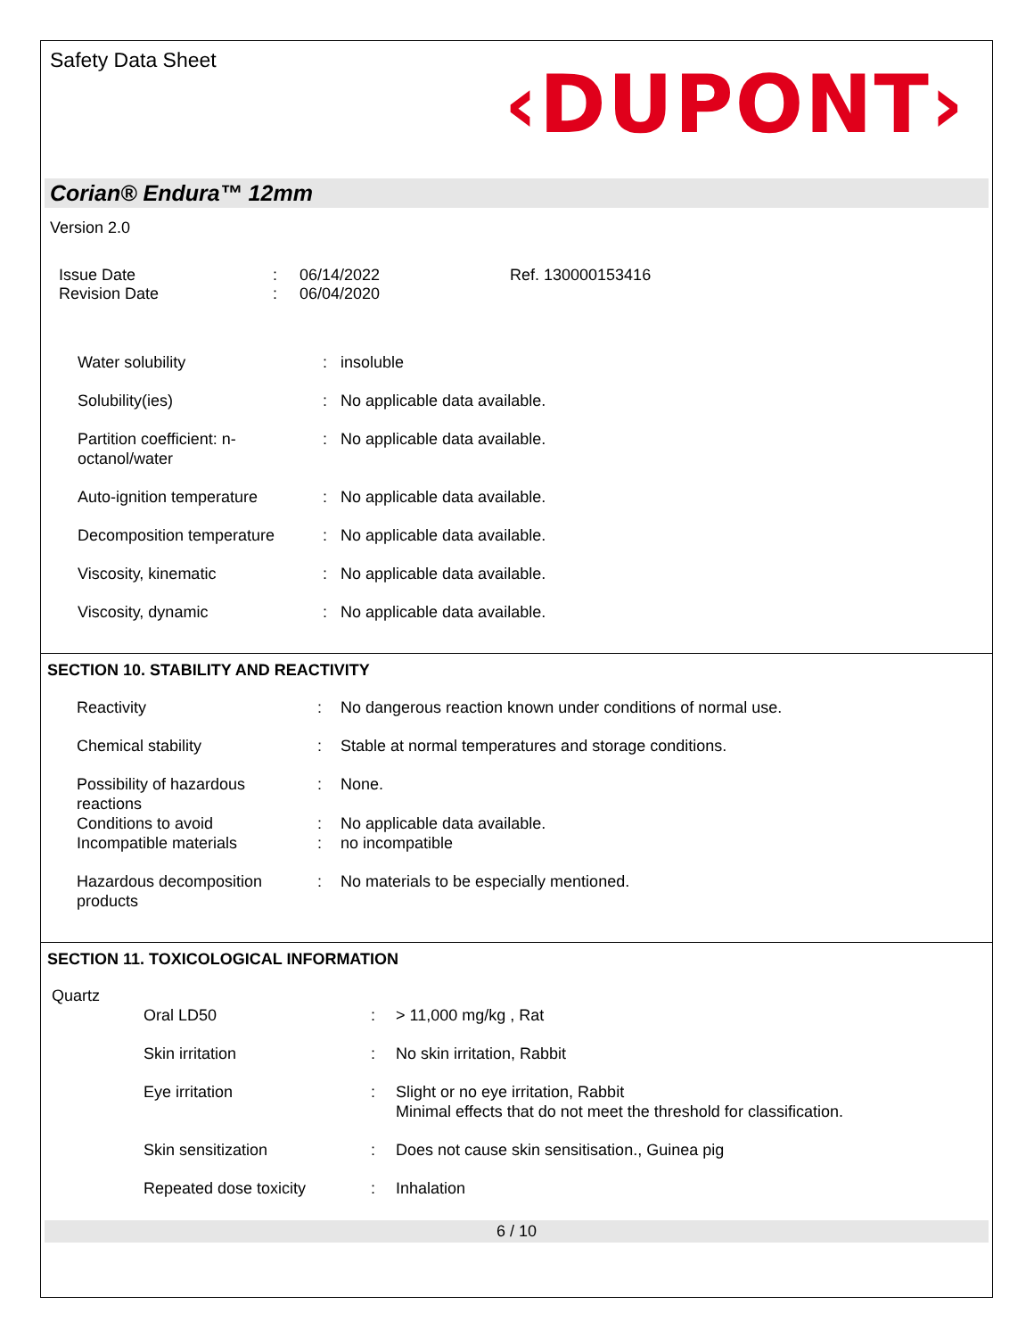Safety Data Sheet
‹DUPONT›
Corian® Endura™ 12mm
Version 2.0
| Issue Date | : | 06/14/2022 | Ref. 130000153416 |
| Revision Date | : | 06/04/2020 | |
| Water solubility | : | insoluble |
| Solubility(ies) | : | No applicable data available. |
| Partition coefficient: n- octanol/water | : | No applicable data available. |
| Auto-ignition temperature | : | No applicable data available. |
| Decomposition temperature | : | No applicable data available. |
| Viscosity, kinematic | : | No applicable data available. |
| Viscosity, dynamic | : | No applicable data available. |
SECTION 10. STABILITY AND REACTIVITY
| Reactivity | : | No dangerous reaction known under conditions of normal use. |
| Chemical stability | : | Stable at normal temperatures and storage conditions. |
| Possibility of hazardous reactions | : | None. |
| Conditions to avoid | : | No applicable data available. |
| Incompatible materials | : | no incompatible |
| Hazardous decomposition products | : | No materials to be especially mentioned. |
SECTION 11. TOXICOLOGICAL INFORMATION
Quartz
| Oral LD50 | : | > 11,000 mg/kg , Rat |
| Skin irritation | : | No skin irritation, Rabbit |
| Eye irritation | : | Slight or no eye irritation, Rabbit Minimal effects that do not meet the threshold for classification. |
| Skin sensitization | : | Does not cause skin sensitisation., Guinea pig |
| Repeated dose toxicity | : | Inhalation |
6 / 10